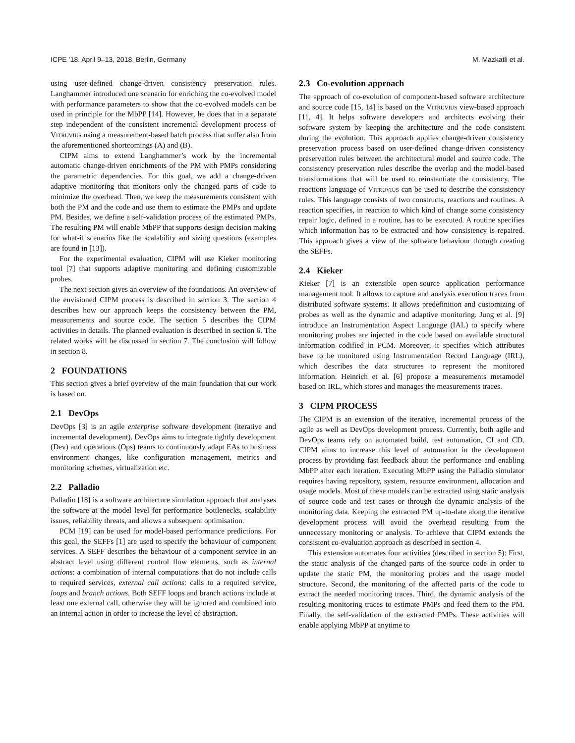ICPE ’18, April 9–13, 2018, Berlin, Germany M. Mazkatli et al.
using user-defined change-driven consistency preservation rules. Langhammer introduced one scenario for enriching the co-evolved model with performance parameters to show that the co-evolved models can be used in principle for the MbPP [14]. However, he does that in a separate step independent of the consistent incremental development process of Vitruvius using a measurement-based batch process that suffer also from the aforementioned shortcomings (A) and (B).
CIPM aims to extend Langhammer’s work by the incremental automatic change-driven enrichments of the PM with PMPs considering the parametric dependencies. For this goal, we add a change-driven adaptive monitoring that monitors only the changed parts of code to minimize the overhead. Then, we keep the measurements consistent with both the PM and the code and use them to estimate the PMPs and update PM. Besides, we define a self-validation process of the estimated PMPs. The resulting PM will enable MbPP that supports design decision making for what-if scenarios like the scalability and sizing questions (examples are found in [13]).
For the experimental evaluation, CIPM will use Kieker monitoring tool [7] that supports adaptive monitoring and defining customizable probes.
The next section gives an overview of the foundations. An overview of the envisioned CIPM process is described in section 3. The section 4 describes how our approach keeps the consistency between the PM, measurements and source code. The section 5 describes the CIPM activities in details. The planned evaluation is described in section 6. The related works will be discussed in section 7. The conclusion will follow in section 8.
2 FOUNDATIONS
This section gives a brief overview of the main foundation that our work is based on.
2.1 DevOps
DevOps [3] is an agile enterprise software development (iterative and incremental development). DevOps aims to integrate tightly development (Dev) and operations (Ops) teams to continuously adapt EAs to business environment changes, like configuration management, metrics and monitoring schemes, virtualization etc.
2.2 Palladio
Palladio [18] is a software architecture simulation approach that analyses the software at the model level for performance bottlenecks, scalability issues, reliability threats, and allows a subsequent optimisation.
PCM [19] can be used for model-based performance predictions. For this goal, the SEFFs [1] are used to specify the behaviour of component services. A SEFF describes the behaviour of a component service in an abstract level using different control flow elements, such as internal actions: a combination of internal computations that do not include calls to required services, external call actions: calls to a required service, loops and branch actions. Both SEFF loops and branch actions include at least one external call, otherwise they will be ignored and combined into an internal action in order to increase the level of abstraction.
2.3 Co-evolution approach
The approach of co-evolution of component-based software architecture and source code [15, 14] is based on the Vitruvius view-based approach [11, 4]. It helps software developers and architects evolving their software system by keeping the architecture and the code consistent during the evolution. This approach applies change-driven consistency preservation process based on user-defined change-driven consistency preservation rules between the architectural model and source code. The consistency preservation rules describe the overlap and the model-based transformations that will be used to reinstantiate the consistency. The reactions language of Vitruvius can be used to describe the consistency rules. This language consists of two constructs, reactions and routines. A reaction specifies, in reaction to which kind of change some consistency repair logic, defined in a routine, has to be executed. A routine specifies which information has to be extracted and how consistency is repaired. This approach gives a view of the software behaviour through creating the SEFFs.
2.4 Kieker
Kieker [7] is an extensible open-source application performance management tool. It allows to capture and analysis execution traces from distributed software systems. It allows predefinition and customizing of probes as well as the dynamic and adaptive monitoring. Jung et al. [9] introduce an Instrumentation Aspect Language (IAL) to specify where monitoring probes are injected in the code based on available structural information codified in PCM. Moreover, it specifies which attributes have to be monitored using Instrumentation Record Language (IRL), which describes the data structures to represent the monitored information. Heinrich et al. [6] propose a measurements metamodel based on IRL, which stores and manages the measurements traces.
3 CIPM PROCESS
The CIPM is an extension of the iterative, incremental process of the agile as well as DevOps development process. Currently, both agile and DevOps teams rely on automated build, test automation, CI and CD. CIPM aims to increase this level of automation in the development process by providing fast feedback about the performance and enabling MbPP after each iteration. Executing MbPP using the Palladio simulator requires having repository, system, resource environment, allocation and usage models. Most of these models can be extracted using static analysis of source code and test cases or through the dynamic analysis of the monitoring data. Keeping the extracted PM up-to-date along the iterative development process will avoid the overhead resulting from the unnecessary monitoring or analysis. To achieve that CIPM extends the consistent co-evaluation approach as described in section 4.
This extension automates four activities (described in section 5): First, the static analysis of the changed parts of the source code in order to update the static PM, the monitoring probes and the usage model structure. Second, the monitoring of the affected parts of the code to extract the needed monitoring traces. Third, the dynamic analysis of the resulting monitoring traces to estimate PMPs and feed them to the PM. Finally, the self-validation of the extracted PMPs. These activities will enable applying MbPP at anytime to